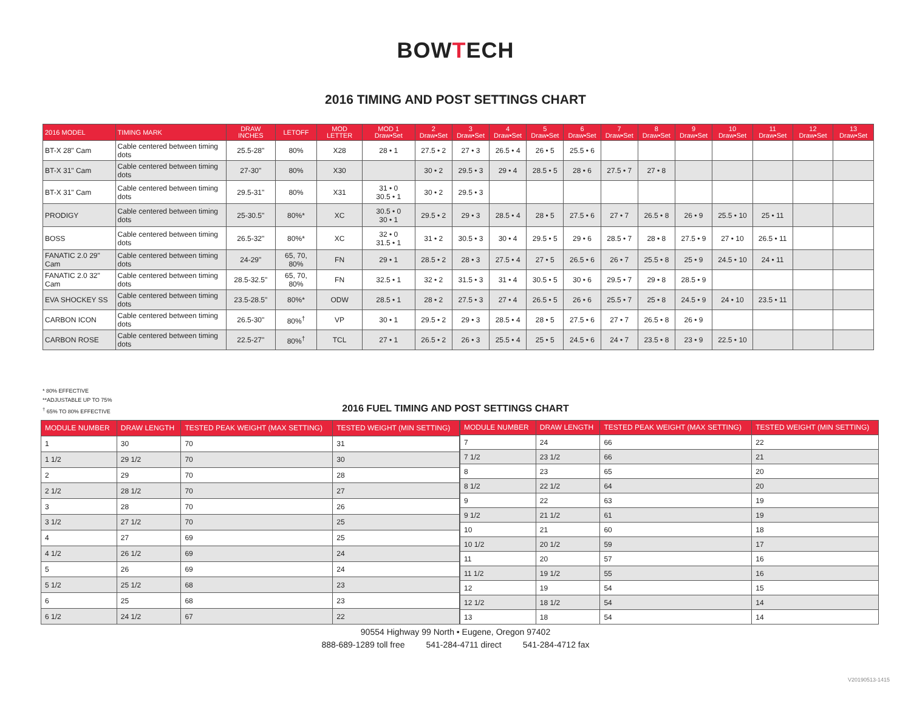BOWTECH
2016 TIMING AND POST SETTINGS CHART
| 2016 MODEL | TIMING MARK | DRAW INCHES | LETOFF | MOD LETTER | MOD 1 Draw•Set | 2 Draw•Set | 3 Draw•Set | 4 Draw•Set | 5 Draw•Set | 6 Draw•Set | 7 Draw•Set | 8 Draw•Set | 9 Draw•Set | 10 Draw•Set | 11 Draw•Set | 12 Draw•Set | 13 Draw•Set |
| --- | --- | --- | --- | --- | --- | --- | --- | --- | --- | --- | --- | --- | --- | --- | --- | --- | --- |
| BT-X 28" Cam | Cable centered between timing dots | 25.5-28" | 80% | X28 | 28 • 1 | 27.5 • 2 | 27 • 3 | 26.5 • 4 | 26 • 5 | 25.5 • 6 | | | | | | | |
| BT-X 31" Cam | Cable centered between timing dots | 27-30" | 80% | X30 | | 30 • 2 | 29.5 • 3 | 29 • 4 | 28.5 • 5 | 28 • 6 | 27.5 • 7 | 27 • 8 | | | | | |
| BT-X 31" Cam | Cable centered between timing dots | 29.5-31" | 80% | X31 | 31 • 0 30.5 • 1 | 30 • 2 | 29.5 • 3 | | | | | | | | | | |
| PRODIGY | Cable centered between timing dots | 25-30.5" | 80%* | XC | 30.5 • 0 30 • 1 | 29.5 • 2 | 29 • 3 | 28.5 • 4 | 28 • 5 | 27.5 • 6 | 27 • 7 | 26.5 • 8 | 26 • 9 | 25.5 • 10 | 25 • 11 | | |
| BOSS | Cable centered between timing dots | 26.5-32" | 80%* | XC | 32 • 0 31.5 • 1 | 31 • 2 | 30.5 • 3 | 30 • 4 | 29.5 • 5 | 29 • 6 | 28.5 • 7 | 28 • 8 | 27.5 • 9 | 27 • 10 | 26.5 • 11 | | |
| FANATIC 2.0 29" Cam | Cable centered between timing dots | 24-29" | 65, 70, 80% | FN | 29 • 1 | 28.5 • 2 | 28 • 3 | 27.5 • 4 | 27 • 5 | 26.5 • 6 | 26 • 7 | 25.5 • 8 | 25 • 9 | 24.5 • 10 | 24 • 11 | | |
| FANATIC 2.0 32" Cam | Cable centered between timing dots | 28.5-32.5" | 65, 70, 80% | FN | 32.5 • 1 | 32 • 2 | 31.5 • 3 | 31 • 4 | 30.5 • 5 | 30 • 6 | 29.5 • 7 | 29 • 8 | 28.5 • 9 | | | | |
| EVA SHOCKEY SS | Cable centered between timing dots | 23.5-28.5" | 80%* | ODW | 28.5 • 1 | 28 • 2 | 27.5 • 3 | 27 • 4 | 26.5 • 5 | 26 • 6 | 25.5 • 7 | 25 • 8 | 24.5 • 9 | 24 • 10 | 23.5 • 11 | | |
| CARBON ICON | Cable centered between timing dots | 26.5-30" | 80%<sup>†</sup> | VP | 30 • 1 | 29.5 • 2 | 29 • 3 | 28.5 • 4 | 28 • 5 | 27.5 • 6 | 27 • 7 | 26.5 • 8 | 26 • 9 | | | | |
| CARBON ROSE | Cable centered between timing dots | 22.5-27" | 80%<sup>†</sup> | TCL | 27 • 1 | 26.5 • 2 | 26 • 3 | 25.5 • 4 | 25 • 5 | 24.5 • 6 | 24 • 7 | 23.5 • 8 | 23 • 9 | 22.5 • 10 | | | |
* 80% EFFECTIVE
**ADJUSTABLE UP TO 75%
<sup>†</sup> 65% TO 80% EFFECTIVE
2016 FUEL TIMING AND POST SETTINGS CHART
| MODULE NUMBER | DRAW LENGTH | TESTED PEAK WEIGHT (MAX SETTING) | TESTED WEIGHT (MIN SETTING) |
| --- | --- | --- | --- |
| 1 | 30 | 70 | 31 |
| 1 1/2 | 29 1/2 | 70 | 30 |
| 2 | 29 | 70 | 28 |
| 2 1/2 | 28 1/2 | 70 | 27 |
| 3 | 28 | 70 | 26 |
| 3 1/2 | 27 1/2 | 70 | 25 |
| 4 | 27 | 69 | 25 |
| 4 1/2 | 26 1/2 | 69 | 24 |
| 5 | 26 | 69 | 24 |
| 5 1/2 | 25 1/2 | 68 | 23 |
| 6 | 25 | 68 | 23 |
| 6 1/2 | 24 1/2 | 67 | 22 |
| MODULE NUMBER | DRAW LENGTH | TESTED PEAK WEIGHT (MAX SETTING) | TESTED WEIGHT (MIN SETTING) |
| --- | --- | --- | --- |
| 7 | 24 | 66 | 22 |
| 7 1/2 | 23 1/2 | 66 | 21 |
| 8 | 23 | 65 | 20 |
| 8 1/2 | 22 1/2 | 64 | 20 |
| 9 | 22 | 63 | 19 |
| 9 1/2 | 21 1/2 | 61 | 19 |
| 10 | 21 | 60 | 18 |
| 10 1/2 | 20 1/2 | 59 | 17 |
| 11 | 20 | 57 | 16 |
| 11 1/2 | 19 1/2 | 55 | 16 |
| 12 | 19 | 54 | 15 |
| 12 1/2 | 18 1/2 | 54 | 14 |
| 13 | 18 | 54 | 14 |
90554 Highway 99 North • Eugene, Oregon 97402
888-689-1289 toll free 541-284-4711 direct 541-284-4712 fax
V20190513-1415